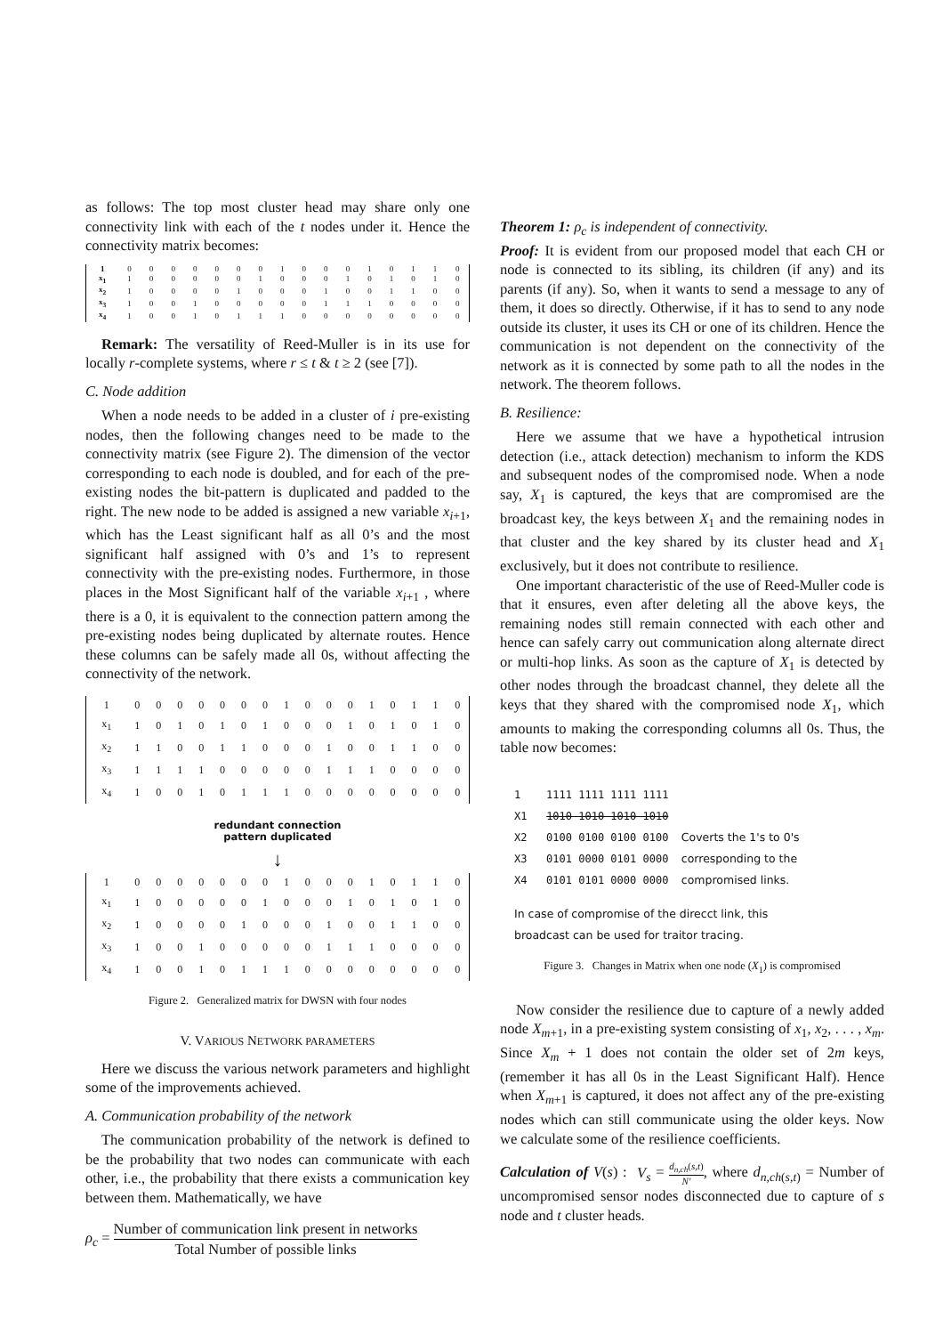as follows: The top most cluster head may share only one connectivity link with each of the t nodes under it. Hence the connectivity matrix becomes:
| 1 | 0 | 0 | 0 | 0 | 0 | 0 | 0 | 1 | 0 | 0 | 0 | 1 | 0 | 1 | 1 | 0 |
| x<sub>1</sub> | 1 | 0 | 0 | 0 | 0 | 0 | 1 | 0 | 0 | 0 | 1 | 0 | 1 | 0 | 1 | 0 |
| x<sub>2</sub> | 1 | 0 | 0 | 0 | 0 | 1 | 0 | 0 | 0 | 1 | 0 | 0 | 1 | 1 | 0 | 0 |
| x<sub>3</sub> | 1 | 0 | 0 | 1 | 0 | 0 | 0 | 0 | 0 | 1 | 1 | 1 | 0 | 0 | 0 | 0 |
| x<sub>4</sub> | 1 | 0 | 0 | 1 | 0 | 1 | 1 | 1 | 0 | 0 | 0 | 0 | 0 | 0 | 0 | 0 |
Remark: The versatility of Reed-Muller is in its use for locally r-complete systems, where r ≤ t & t ≥ 2 (see [7]).
C. Node addition
When a node needs to be added in a cluster of i pre-existing nodes, then the following changes need to be made to the connectivity matrix (see Figure 2). The dimension of the vector corresponding to each node is doubled, and for each of the pre-existing nodes the bit-pattern is duplicated and padded to the right. The new node to be added is assigned a new variable x<sub>i+1</sub>, which has the Least significant half as all 0’s and the most significant half assigned with 0’s and 1’s to represent connectivity with the pre-existing nodes. Furthermore, in those places in the Most Significant half of the variable x<sub>i+1</sub> , where there is a 0, it is equivalent to the connection pattern among the pre-existing nodes being duplicated by alternate routes. Hence these columns can be safely made all 0s, without affecting the connectivity of the network.
| 1 | 0 | 0 | 0 | 0 | 0 | 0 | 0 | 1 | 0 | 0 | 0 | 1 | 0 | 1 | 1 | 0 |
| x<sub>1</sub> | 1 | 0 | 1 | 0 | 1 | 0 | 1 | 0 | 0 | 0 | 1 | 0 | 1 | 0 | 1 | 0 |
| x<sub>2</sub> | 1 | 1 | 0 | 0 | 1 | 1 | 0 | 0 | 0 | 1 | 0 | 0 | 1 | 1 | 0 | 0 |
| x<sub>3</sub> | 1 | 1 | 1 | 1 | 0 | 0 | 0 | 0 | 0 | 1 | 1 | 1 | 0 | 0 | 0 | 0 |
| x<sub>4</sub> | 1 | 0 | 0 | 1 | 0 | 1 | 1 | 1 | 0 | 0 | 0 | 0 | 0 | 0 | 0 | 0 |
redundant connection
pattern duplicated
↓
| 1 | 0 | 0 | 0 | 0 | 0 | 0 | 0 | 1 | 0 | 0 | 0 | 1 | 0 | 1 | 1 | 0 |
| x<sub>1</sub> | 1 | 0 | 0 | 0 | 0 | 0 | 1 | 0 | 0 | 0 | 1 | 0 | 1 | 0 | 1 | 0 |
| x<sub>2</sub> | 1 | 0 | 0 | 0 | 0 | 1 | 0 | 0 | 0 | 1 | 0 | 0 | 1 | 1 | 0 | 0 |
| x<sub>3</sub> | 1 | 0 | 0 | 1 | 0 | 0 | 0 | 0 | 0 | 1 | 1 | 1 | 0 | 0 | 0 | 0 |
| x<sub>4</sub> | 1 | 0 | 0 | 1 | 0 | 1 | 1 | 1 | 0 | 0 | 0 | 0 | 0 | 0 | 0 | 0 |
Figure 2. Generalized matrix for DWSN with four nodes
V. VARIOUS NETWORK PARAMETERS
Here we discuss the various network parameters and highlight some of the improvements achieved.
A. Communication probability of the network
The communication probability of the network is defined to be the probability that two nodes can communicate with each other, i.e., the probability that there exists a communication key between them. Mathematically, we have
ρ<sub>c</sub> = Number of communication link present in networks Total Number of possible links
Theorem 1: ρ<sub>c</sub> is independent of connectivity.
Proof: It is evident from our proposed model that each CH or node is connected to its sibling, its children (if any) and its parents (if any). So, when it wants to send a message to any of them, it does so directly. Otherwise, if it has to send to any node outside its cluster, it uses its CH or one of its children. Hence the communication is not dependent on the connectivity of the network as it is connected by some path to all the nodes in the network. The theorem follows.
B. Resilience:
Here we assume that we have a hypothetical intrusion detection (i.e., attack detection) mechanism to inform the KDS and subsequent nodes of the compromised node. When a node say, X<sub>1</sub> is captured, the keys that are compromised are the broadcast key, the keys between X<sub>1</sub> and the remaining nodes in that cluster and the key shared by its cluster head and X<sub>1</sub> exclusively, but it does not contribute to resilience.
One important characteristic of the use of Reed-Muller code is that it ensures, even after deleting all the above keys, the remaining nodes still remain connected with each other and hence can safely carry out communication along alternate direct or multi-hop links. As soon as the capture of X<sub>1</sub> is detected by other nodes through the broadcast channel, they delete all the keys that they shared with the compromised node X<sub>1</sub>, which amounts to making the corresponding columns all 0s. Thus, the table now becomes:
1 1111 1111 1111 1111
X1 1010 1010 1010 1010
X2 0100 0100 0100 0100 Coverts the 1's to 0's
X3 0101 0000 0101 0000 corresponding to the
X4 0101 0101 0000 0000 compromised links.
In case of compromise of the direcct link, this
broadcast can be used for traitor tracing.
Figure 3. Changes in Matrix when one node (X<sub>1</sub>) is compromised
Now consider the resilience due to capture of a newly added node X<sub>m+1</sub>, in a pre-existing system consisting of x<sub>1</sub>, x<sub>2</sub>, . . . , x<sub>m</sub>. Since X<sub>m</sub> + 1 does not contain the older set of 2m keys, (remember it has all 0s in the Least Significant Half). Hence when X<sub>m+1</sub> is captured, it does not affect any of the pre-existing nodes which can still communicate using the older keys. Now we calculate some of the resilience coefficients.
Calculation of V(s) : V<sub>s</sub> = d<sub>n,ch</sub>(s,t) N′, where d<sub>n,ch(s,t)</sub> = Number of uncompromised sensor nodes disconnected due to capture of s node and t cluster heads.